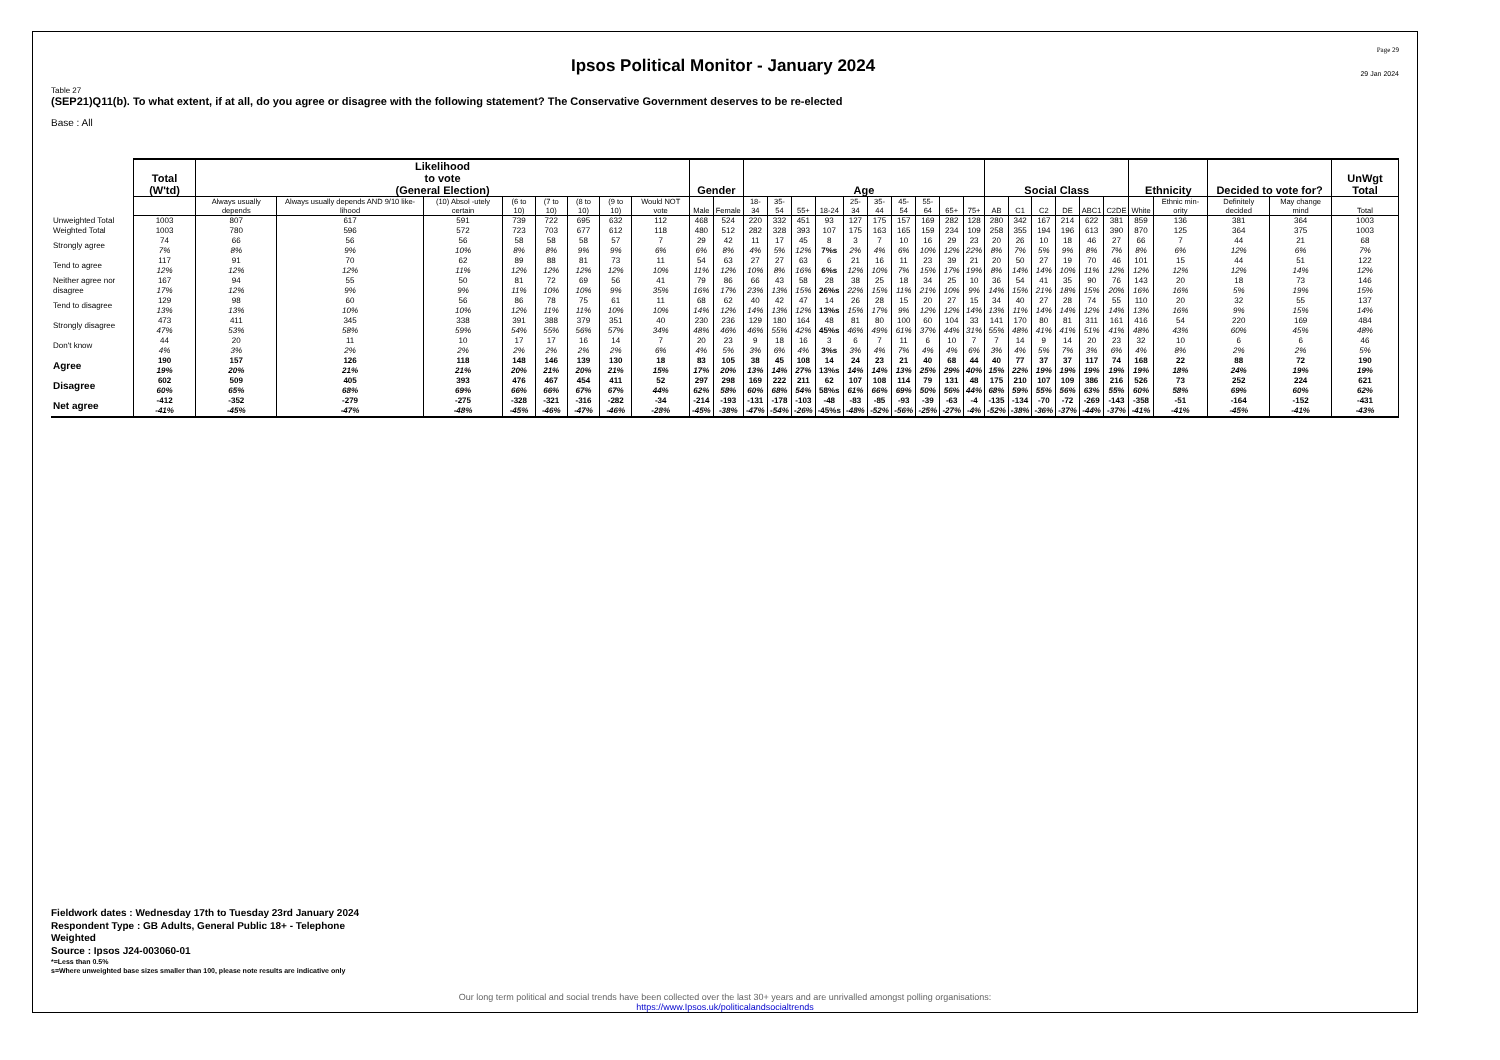Ipsos Political Monitor - January 2024
Page 29
29 Jan 2024
Table 27
(SEP21)Q11(b). To what extent, if at all, do you agree or disagree with the following statement? The Conservative Government deserves to be re-elected
Base : All
| | Total (W'td) | Likelihood to vote (General Election) | | | | | | | | Gender | | Age | | | | | | | | | | Social Class | | | | | | Ethnicity | | Decided to vote for? | | UnWgt Total |
| --- | --- | --- | --- | --- | --- | --- | --- | --- | --- | --- | --- | --- | --- | --- | --- | --- | --- | --- | --- | --- | --- | --- | --- | --- | --- | --- | --- | --- | --- | --- | --- | --- |
| | | Always usually depends | Always usually depends AND 9/10 like-lihood | (10) Absol -utely certain | (6 to 10) | (7 to 10) | (8 to 10) | (9 to 10) | Would NOT vote | Male | Female | 18-34 | 35-54 | 55+ | 18-24 | 25-34 | 35-44 | 45-54 | 55-64 | 65+ | 75+ | AB | C1 | C2 | DE | ABC1 | C2DE | White | Ethnic min-ority | Definitely decided | May change mind | Total |
| Unweighted Total | 1003 | 807 | 617 | 591 | 739 | 722 | 695 | 632 | 112 | 468 | 524 | 220 | 332 | 451 | 93 | 127 | 175 | 157 | 169 | 282 | 128 | 280 | 342 | 167 | 214 | 622 | 381 | 859 | 136 | 381 | 364 | 1003 |
| Weighted Total | 1003 | 780 | 596 | 572 | 723 | 703 | 677 | 612 | 118 | 480 | 512 | 282 | 328 | 393 | 107 | 175 | 163 | 165 | 159 | 234 | 109 | 258 | 355 | 194 | 196 | 613 | 390 | 870 | 125 | 364 | 375 | 1003 |
| Strongly agree | 74 7% | 66 8% | 56 9% | 56 10% | 58 8% | 58 8% | 58 9% | 57 9% | 7 6% | 29 6% | 42 8% | 11 4% | 17 5% | 45 12% | 8 7%s | 3 2% | 7 4% | 10 6% | 16 10% | 29 12% | 23 22% | 20 8% | 26 7% | 10 5% | 18 9% | 46 8% | 27 7% | 66 8% | 7 6% | 44 12% | 21 6% | 68 7% |
| Tend to agree | 117 12% | 91 12% | 70 12% | 62 11% | 89 12% | 88 12% | 81 12% | 73 12% | 11 10% | 54 11% | 63 12% | 27 10% | 27 8% | 63 16% | 6 6%s | 21 12% | 16 10% | 11 7% | 23 15% | 39 17% | 21 19% | 20 8% | 50 14% | 27 14% | 19 10% | 70 11% | 46 12% | 101 12% | 15 12% | 44 12% | 51 14% | 122 12% |
| Neither agree nor disagree | 167 17% | 94 12% | 55 9% | 50 9% | 81 11% | 72 10% | 69 10% | 56 9% | 41 35% | 79 16% | 86 17% | 66 23% | 43 13% | 58 15% | 28 26%s | 38 22% | 25 15% | 18 11% | 34 21% | 25 10% | 10 9% | 36 14% | 54 15% | 41 21% | 35 18% | 90 15% | 76 20% | 143 16% | 20 16% | 18 5% | 73 19% | 146 15% |
| Tend to disagree | 129 13% | 98 13% | 60 10% | 56 10% | 86 12% | 78 11% | 75 11% | 61 10% | 11 10% | 68 14% | 62 12% | 40 14% | 42 13% | 47 12% | 14 13%s | 26 15% | 28 17% | 15 9% | 20 12% | 27 12% | 15 14% | 34 13% | 40 11% | 27 14% | 28 14% | 74 12% | 55 14% | 110 13% | 20 16% | 32 9% | 55 15% | 137 14% |
| Strongly disagree | 473 47% | 411 53% | 345 58% | 338 59% | 391 54% | 388 55% | 379 56% | 351 57% | 40 34% | 230 48% | 236 46% | 129 46% | 180 55% | 164 42% | 48 45%s | 81 46% | 80 49% | 100 61% | 60 37% | 104 44% | 33 31% | 141 55% | 170 48% | 80 41% | 81 41% | 311 51% | 161 41% | 416 48% | 54 43% | 220 60% | 169 45% | 484 48% |
| Don't know | 44 4% | 20 3% | 11 2% | 10 2% | 17 2% | 17 2% | 16 2% | 14 2% | 7 6% | 20 4% | 23 5% | 9 3% | 18 6% | 16 4% | 3 3%s | 6 3% | 7 4% | 11 7% | 6 4% | 10 4% | 7 6% | 7 3% | 14 4% | 9 5% | 14 7% | 20 3% | 23 6% | 32 4% | 10 8% | 6 2% | 6 2% | 46 5% |
| Agree | 190 19% | 157 20% | 126 21% | 118 21% | 148 20% | 146 21% | 139 20% | 130 21% | 18 15% | 83 17% | 105 20% | 38 13% | 45 14% | 108 27% | 14 13%s | 24 14% | 23 14% | 21 13% | 40 25% | 68 29% | 44 40% | 40 15% | 77 22% | 37 19% | 37 19% | 117 19% | 74 19% | 168 19% | 22 18% | 88 24% | 72 19% | 190 19% |
| Disagree | 602 60% | 509 65% | 405 68% | 393 69% | 476 66% | 467 66% | 454 67% | 411 67% | 52 44% | 297 62% | 298 58% | 169 60% | 222 68% | 211 54% | 62 58%s | 107 61% | 108 66% | 114 69% | 79 50% | 131 56% | 48 44% | 175 68% | 210 59% | 107 55% | 109 56% | 386 63% | 216 55% | 526 60% | 73 58% | 252 69% | 224 60% | 621 62% |
| Net agree | -412 -41% | -352 -45% | -279 -47% | -275 -48% | -328 -45% | -321 -46% | -316 -47% | -282 -46% | -34 -28% | -214 -45% | -193 -38% | -131 -47% | -178 -54% | -103 -26% | -48 -45%s | -83 -48% | -85 -52% | -93 -56% | -39 -25% | -63 -27% | -4 -4% | -135 -52% | -134 -38% | -70 -36% | -72 -37% | -269 -44% | -143 -37% | -358 -41% | -51 -41% | -164 -45% | -152 -41% | -431 -43% |
Fieldwork dates : Wednesday 17th to Tuesday 23rd January 2024
Respondent Type : GB Adults, General Public 18+ - Telephone
Weighted
Source : Ipsos J24-003060-01
*=Less than 0.5%
s=Where unweighted base sizes smaller than 100, please note results are indicative only
Our long term political and social trends have been collected over the last 30+ years and are unrivalled amongst polling organisations:
https://www.Ipsos.uk/politicalandsocialtrends